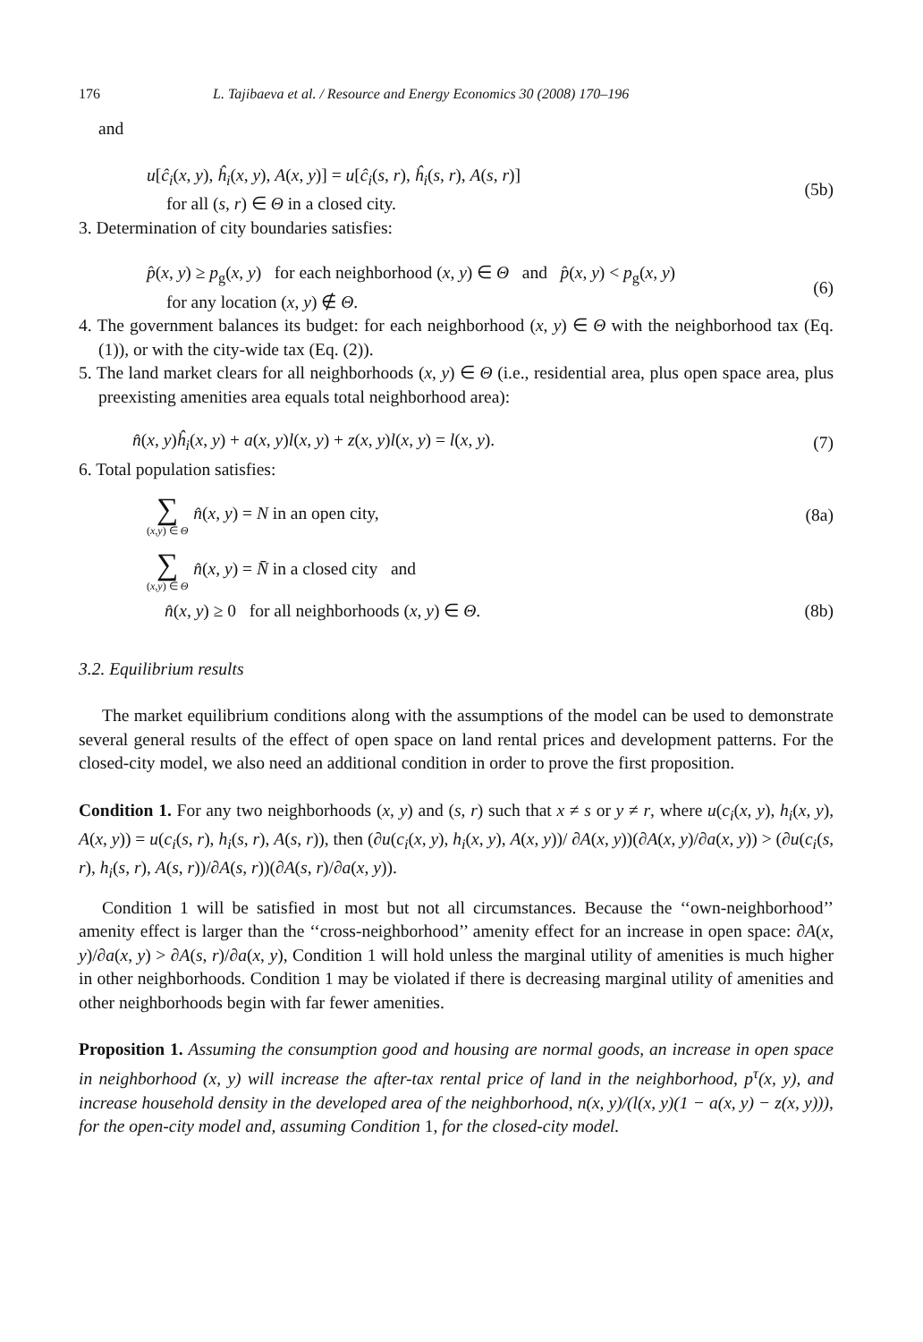176 L. Tajibaeva et al. / Resource and Energy Economics 30 (2008) 170–196
and
u[ĉ<sub>i</sub>(x, y), ĥ<sub>i</sub>(x, y), A(x, y)] = u[ĉ<sub>i</sub>(s, r), ĥ<sub>i</sub>(s, r), A(s, r)]
for all (s, r) ∈ Θ in a closed city.
(5b)
3. Determination of city boundaries satisfies:
p̂(x, y) ≥ p<sub>g</sub>(x, y) for each neighborhood (x, y) ∈ Θ and p̂(x, y) < p<sub>g</sub>(x, y)
for any location (x, y) ∉ Θ.
(6)
4. The government balances its budget: for each neighborhood (x, y) ∈ Θ with the neighborhood tax (Eq. (1)), or with the city-wide tax (Eq. (2)).
5. The land market clears for all neighborhoods (x, y) ∈ Θ (i.e., residential area, plus open space area, plus preexisting amenities area equals total neighborhood area):
n̂(x, y)ĥ<sub>i</sub>(x, y) + a(x, y)l(x, y) + z(x, y)l(x, y) = l(x, y).
(7)
6. Total population satisfies:
∑ (x,y) ∈ Θ n̂(x, y) = N in an open city,
(8a)
∑ (x,y) ∈ Θ n̂(x, y) = N̄ in a closed city and
n̂(x, y) ≥ 0 for all neighborhoods (x, y) ∈ Θ.
(8b)
3.2. Equilibrium results
The market equilibrium conditions along with the assumptions of the model can be used to demonstrate several general results of the effect of open space on land rental prices and development patterns. For the closed-city model, we also need an additional condition in order to prove the first proposition.
Condition 1. For any two neighborhoods (x, y) and (s, r) such that x ≠ s or y ≠ r, where u(c<sub>i</sub>(x, y), h<sub>i</sub>(x, y), A(x, y)) = u(c<sub>i</sub>(s, r), h<sub>i</sub>(s, r), A(s, r)), then (∂u(c<sub>i</sub>(x, y), h<sub>i</sub>(x, y), A(x, y))/ ∂A(x, y))(∂A(x, y)/∂a(x, y)) > (∂u(c<sub>i</sub>(s, r), h<sub>i</sub>(s, r), A(s, r))/∂A(s, r))(∂A(s, r)/∂a(x, y)).
Condition 1 will be satisfied in most but not all circumstances. Because the ‘‘own-neighborhood’’ amenity effect is larger than the ‘‘cross-neighborhood’’ amenity effect for an increase in open space: ∂A(x, y)/∂a(x, y) > ∂A(s, r)/∂a(x, y), Condition 1 will hold unless the marginal utility of amenities is much higher in other neighborhoods. Condition 1 may be violated if there is decreasing marginal utility of amenities and other neighborhoods begin with far fewer amenities.
Proposition 1. Assuming the consumption good and housing are normal goods, an increase in open space in neighborhood (x, y) will increase the after-tax rental price of land in the neighborhood, p<sup>τ</sup>(x, y), and increase household density in the developed area of the neighborhood, n(x, y)/(l(x, y)(1 − a(x, y) − z(x, y))), for the open-city model and, assuming Condition 1, for the closed-city model.